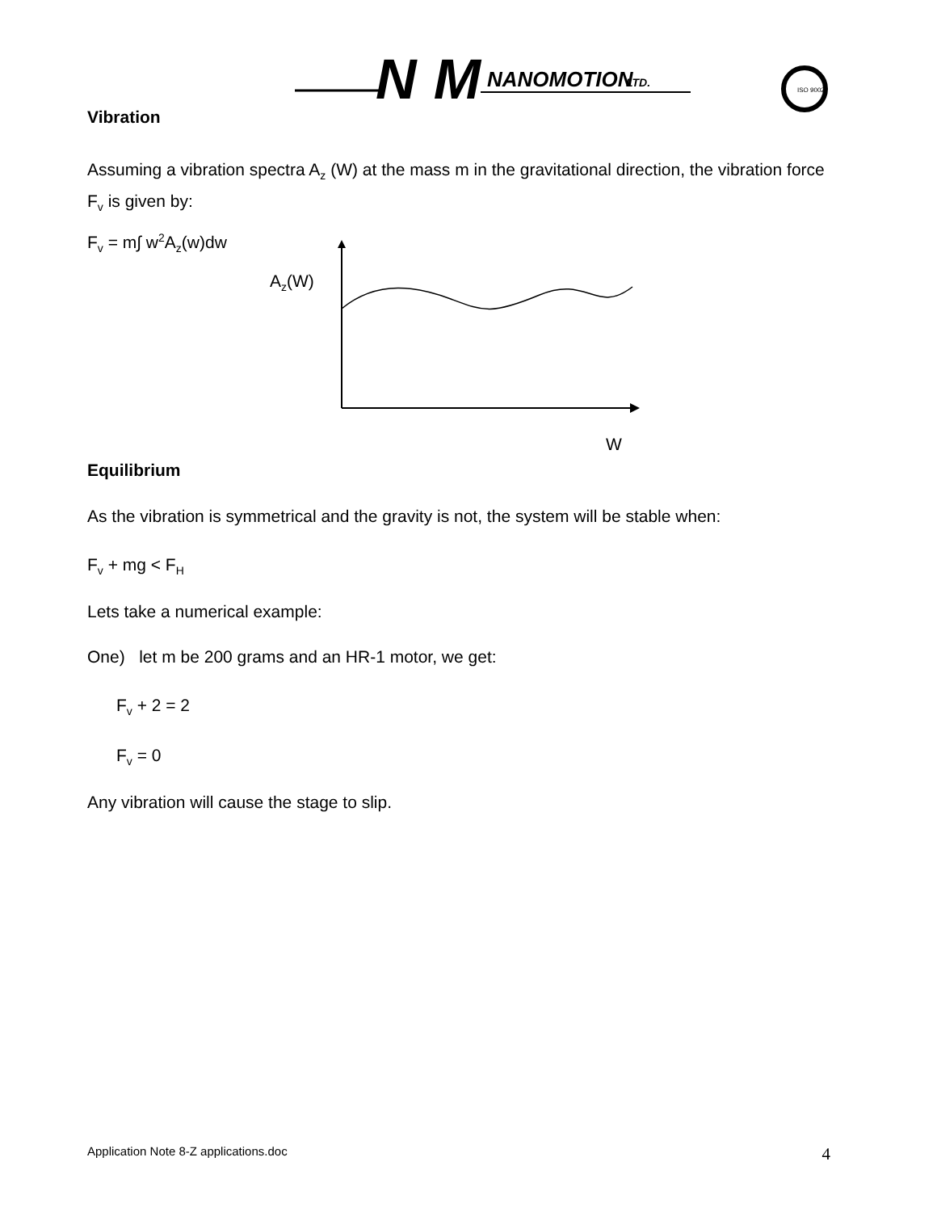NM
NANOMOTION
LTD.
ISO 9002
Vibration
Assuming a vibration spectra A<sub>z</sub> (W) at the mass m in the gravitational direction, the vibration force F<sub>v</sub> is given by:
F<sub>v</sub> = m∫ w<sup>2</sup>A<sub>z</sub>(w)dw
A<sub>z</sub>(W)
W
Equilibrium
As the vibration is symmetrical and the gravity is not, the system will be stable when:
F<sub>v</sub> + mg < F<sub>H</sub>
Lets take a numerical example:
One) let m be 200 grams and an HR-1 motor, we get:
F<sub>v</sub> + 2 = 2
F<sub>v</sub> = 0
Any vibration will cause the stage to slip.
Application Note 8-Z applications.doc 4